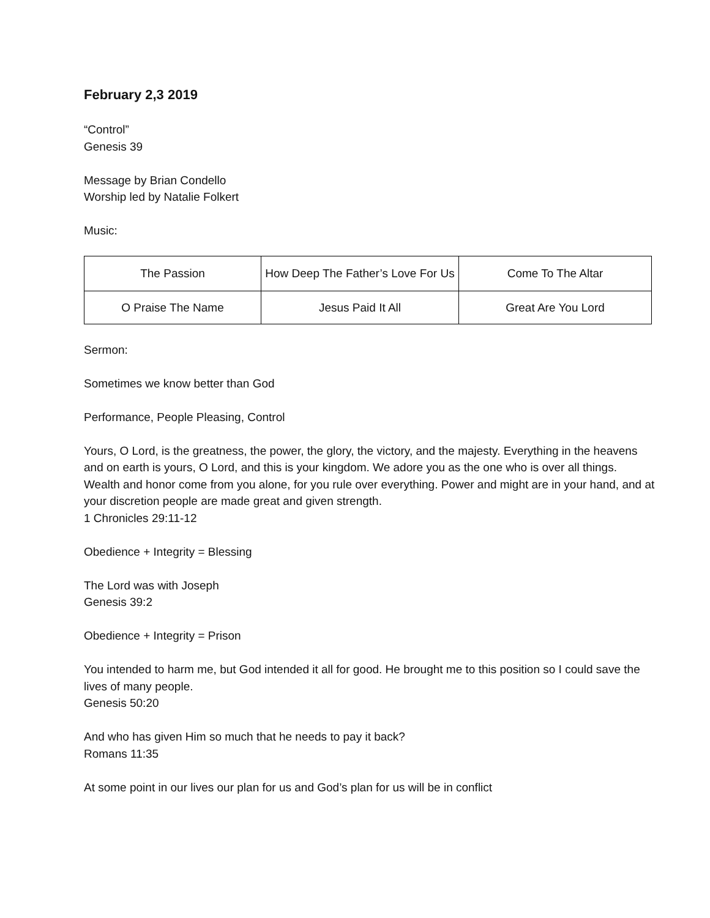February 2,3 2019
“Control”
Genesis 39
Message by Brian Condello
Worship led by Natalie Folkert
Music:
| The Passion | How Deep The Father’s Love For Us | Come To The Altar |
| O Praise The Name | Jesus Paid It All | Great Are You Lord |
Sermon:
Sometimes we know better than God
Performance, People Pleasing, Control
Yours, O Lord, is the greatness, the power, the glory, the victory, and the majesty. Everything in the heavens and on earth is yours, O Lord, and this is your kingdom. We adore you as the one who is over all things. Wealth and honor come from you alone, for you rule over everything. Power and might are in your hand, and at your discretion people are made great and given strength.
1 Chronicles 29:11-12
Obedience + Integrity = Blessing
The Lord was with Joseph
Genesis 39:2
Obedience + Integrity = Prison
You intended to harm me, but God intended it all for good. He brought me to this position so I could save the lives of many people.
Genesis 50:20
And who has given Him so much that he needs to pay it back?
Romans 11:35
At some point in our lives our plan for us and God’s plan for us will be in conflict